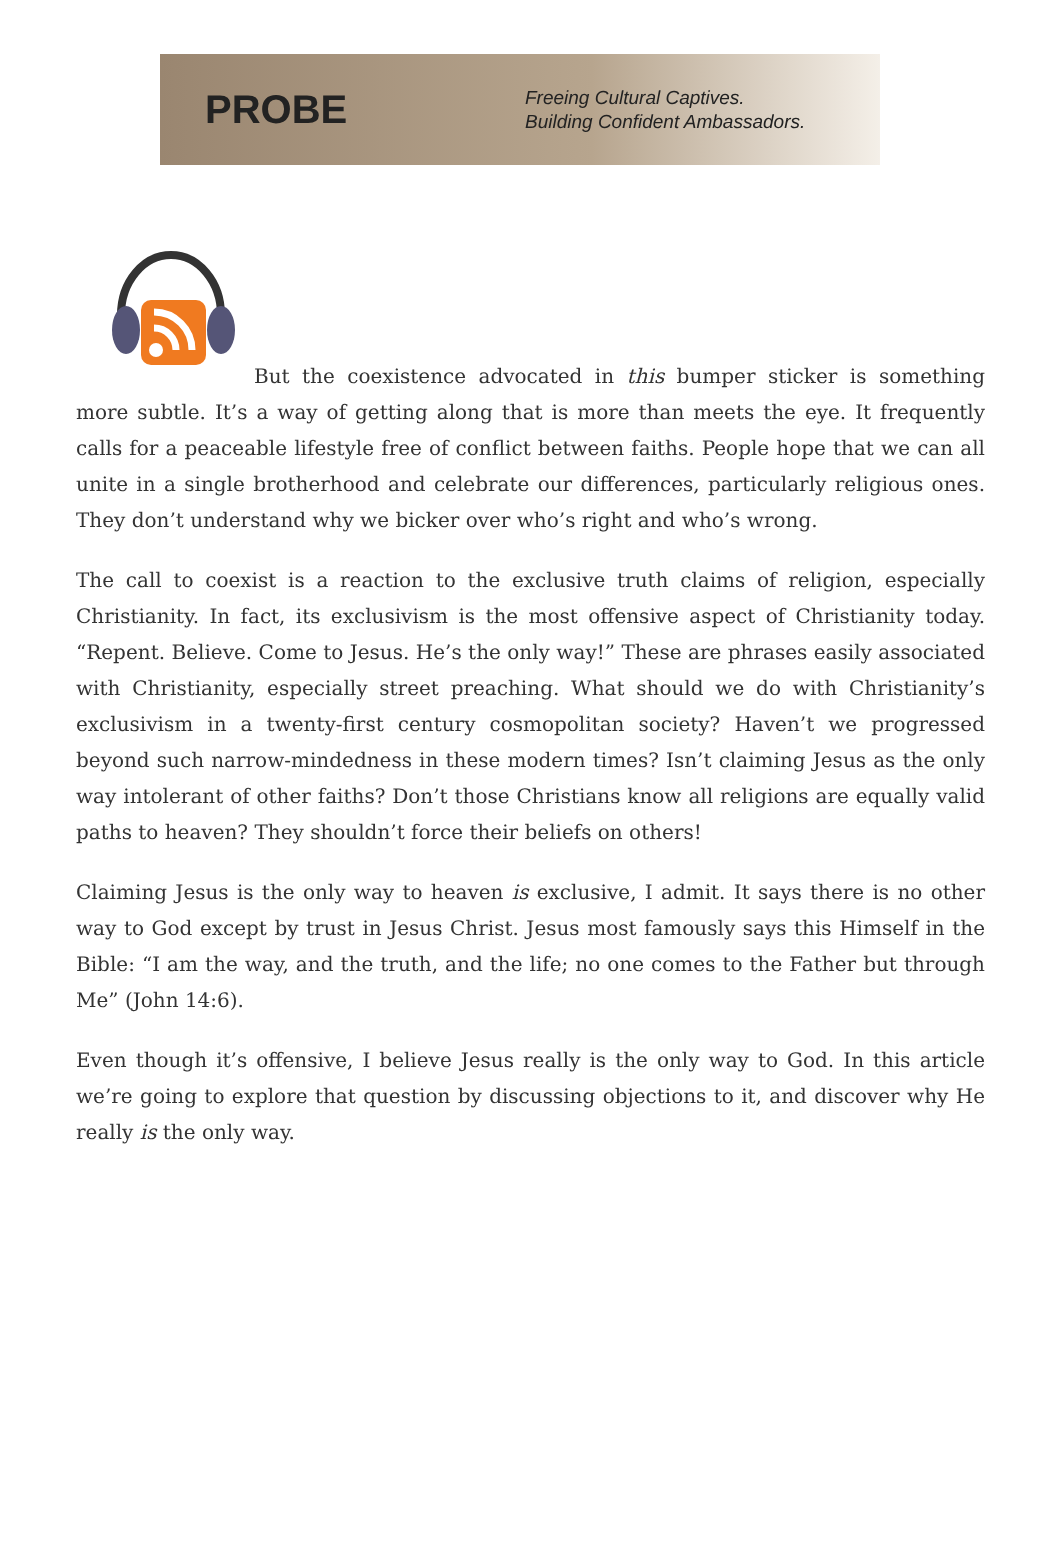PROBE
Freeing Cultural Captives.
Building Confident Ambassadors.
But the coexistence advocated in this bumper sticker is something more subtle. It’s a way of getting along that is more than meets the eye. It frequently calls for a peaceable lifestyle free of conflict between faiths. People hope that we can all unite in a single brotherhood and celebrate our differences, particularly religious ones. They don’t understand why we bicker over who’s right and who’s wrong.
The call to coexist is a reaction to the exclusive truth claims of religion, especially Christianity. In fact, its exclusivism is the most offensive aspect of Christianity today. “Repent. Believe. Come to Jesus. He’s the only way!” These are phrases easily associated with Christianity, especially street preaching. What should we do with Christianity’s exclusivism in a twenty-first century cosmopolitan society? Haven’t we progressed beyond such narrow-mindedness in these modern times? Isn’t claiming Jesus as the only way intolerant of other faiths? Don’t those Christians know all religions are equally valid paths to heaven? They shouldn’t force their beliefs on others!
Claiming Jesus is the only way to heaven is exclusive, I admit. It says there is no other way to God except by trust in Jesus Christ. Jesus most famously says this Himself in the Bible: “I am the way, and the truth, and the life; no one comes to the Father but through Me” (John 14:6).
Even though it’s offensive, I believe Jesus really is the only way to God. In this article we’re going to explore that question by discussing objections to it, and discover why He really is the only way.